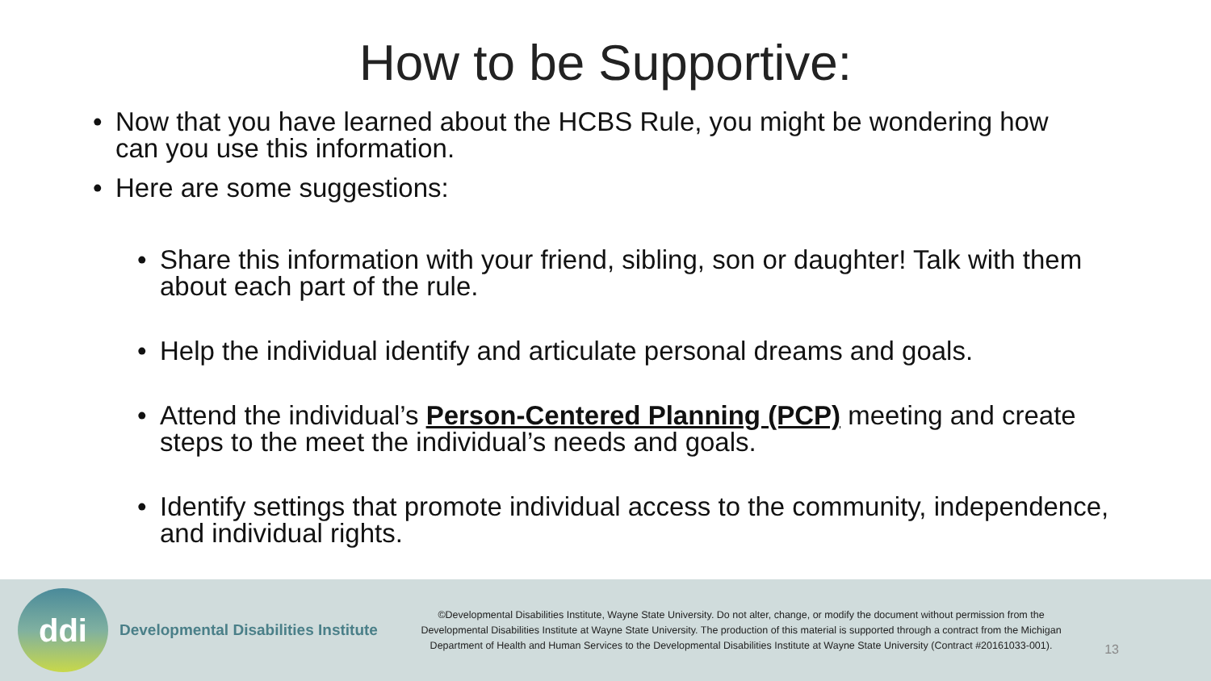How to be Supportive:
• Now that you have learned about the HCBS Rule, you might be wondering how can you use this information.
• Here are some suggestions:
• Share this information with your friend, sibling, son or daughter! Talk with them about each part of the rule.
• Help the individual identify and articulate personal dreams and goals.
• Attend the individual’s Person-Centered Planning (PCP) meeting and create steps to the meet the individual’s needs and goals.
• Identify settings that promote individual access to the community, independence, and individual rights.
ddi
Developmental Disabilities Institute
©Developmental Disabilities Institute, Wayne State University. Do not alter, change, or modify the document without permission from the Developmental Disabilities Institute at Wayne State University. The production of this material is supported through a contract from the Michigan Department of Health and Human Services to the Developmental Disabilities Institute at Wayne State University (Contract #20161033-001).
13